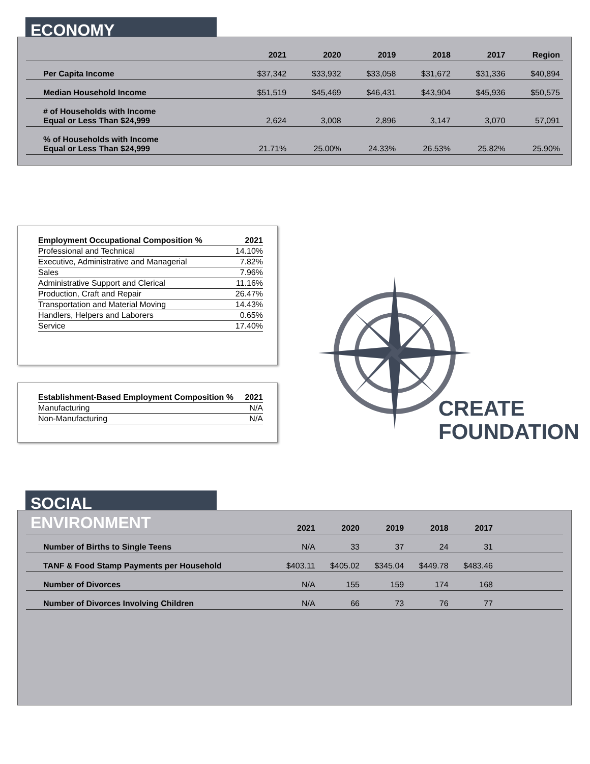ECONOMY
| | 2021 | 2020 | 2019 | 2018 | 2017 | Region |
| --- | --- | --- | --- | --- | --- | --- |
| Per Capita Income | $37,342 | $33,932 | $33,058 | $31,672 | $31,336 | $40,894 |
| Median Household Income | $51,519 | $45,469 | $46,431 | $43,904 | $45,936 | $50,575 |
| # of Households with Income Equal or Less Than $24,999 | 2,624 | 3,008 | 2,896 | 3,147 | 3,070 | 57,091 |
| % of Households with Income Equal or Less Than $24,999 | 21.71% | 25.00% | 24.33% | 26.53% | 25.82% | 25.90% |
| Employment Occupational Composition % | 2021 |
| --- | --- |
| Professional and Technical | 14.10% |
| Executive, Administrative and Managerial | 7.82% |
| Sales | 7.96% |
| Administrative Support and Clerical | 11.16% |
| Production, Craft and Repair | 26.47% |
| Transportation and Material Moving | 14.43% |
| Handlers, Helpers and Laborers | 0.65% |
| Service | 17.40% |
| Establishment-Based Employment Composition % | 2021 |
| --- | --- |
| Manufacturing | N/A |
| Non-Manufacturing | N/A |
CREATE
FOUNDATION
SOCIAL ENVIRONMENT
| | 2021 | 2020 | 2019 | 2018 | 2017 | |
| --- | --- | --- | --- | --- | --- | --- |
| Number of Births to Single Teens | N/A | 33 | 37 | 24 | 31 | |
| TANF & Food Stamp Payments per Household | $403.11 | $405.02 | $345.04 | $449.78 | $483.46 | |
| Number of Divorces | N/A | 155 | 159 | 174 | 168 | |
| Number of Divorces Involving Children | N/A | 66 | 73 | 76 | 77 | |